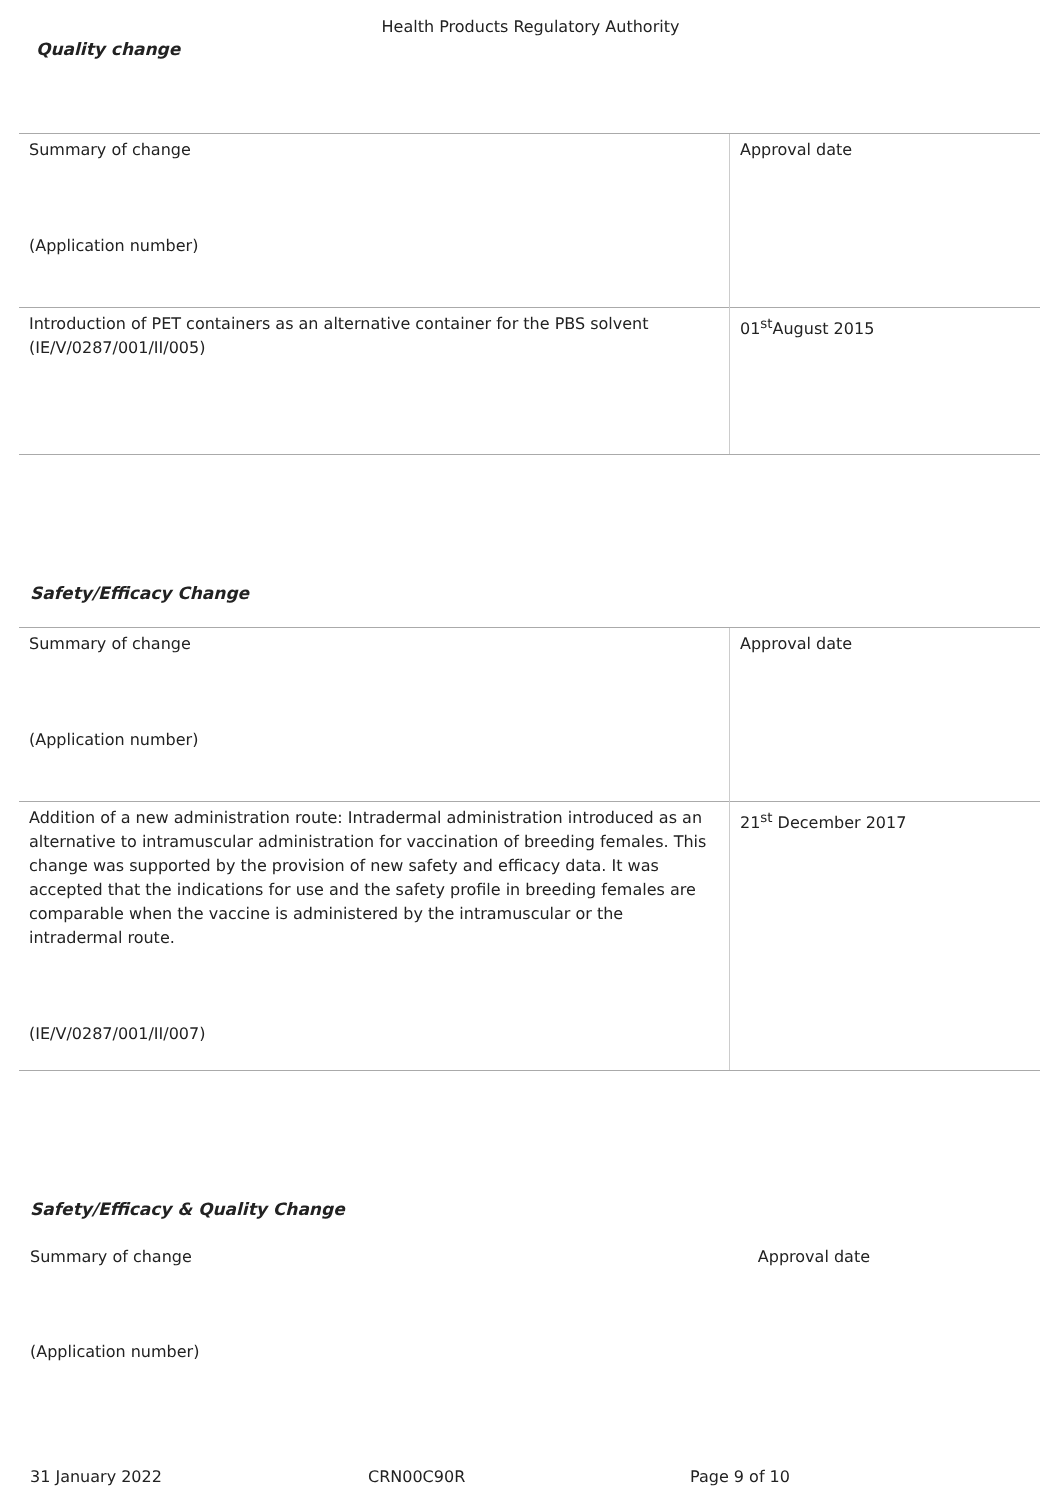Health Products Regulatory Authority
Quality change
| Summary of change (Application number) | Approval date |
| Introduction of PET containers as an alternative container for the PBS solvent (IE/V/0287/001/II/005) | 01<sup>st</sup>August 2015 |
Safety/Efficacy Change
| Summary of change (Application number) | Approval date |
| Addition of a new administration route: Intradermal administration introduced as an alternative to intramuscular administration for vaccination of breeding females. This change was supported by the provision of new safety and efficacy data. It was accepted that the indications for use and the safety profile in breeding females are comparable when the vaccine is administered by the intramuscular or the intradermal route. (IE/V/0287/001/II/007) | 21<sup>st</sup> December 2017 |
Safety/Efficacy & Quality Change
Summary of change Approval date
(Application number)
31 January 2022 CRN00C90R Page 9 of 10